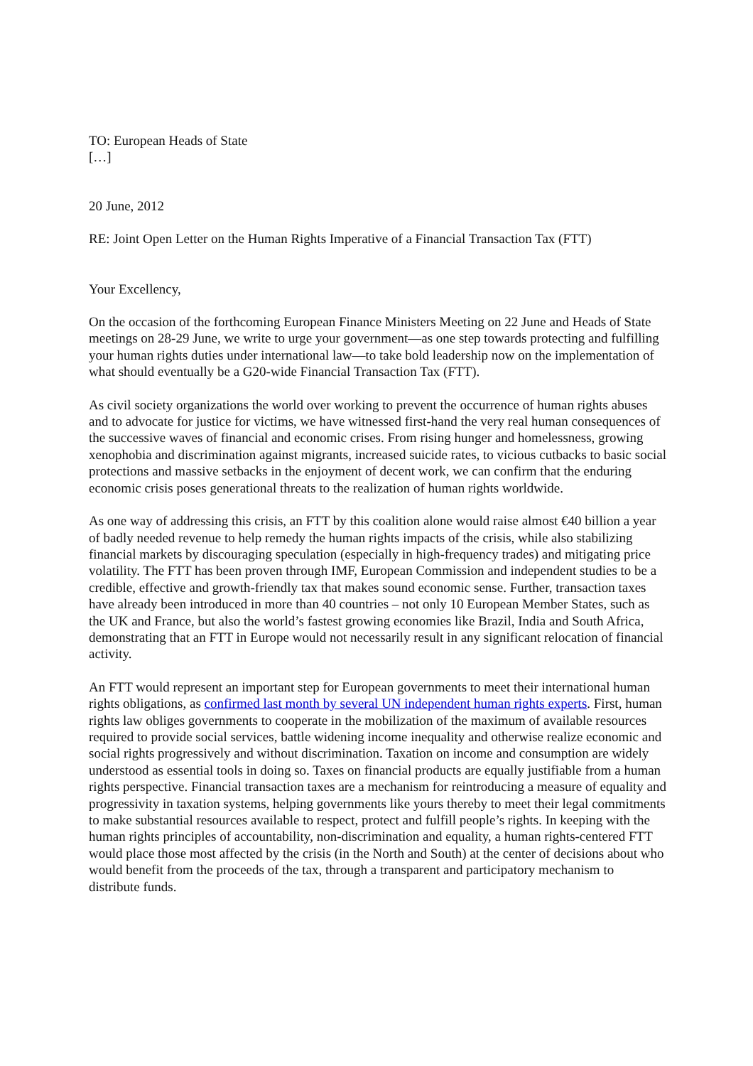TO: European Heads of State
[…]
20 June, 2012
RE: Joint Open Letter on the Human Rights Imperative of a Financial Transaction Tax (FTT)
Your Excellency,
On the occasion of the forthcoming European Finance Ministers Meeting on 22 June and Heads of State meetings on 28-29 June, we write to urge your government—as one step towards protecting and fulfilling your human rights duties under international law—to take bold leadership now on the implementation of what should eventually be a G20-wide Financial Transaction Tax (FTT).
As civil society organizations the world over working to prevent the occurrence of human rights abuses and to advocate for justice for victims, we have witnessed first-hand the very real human consequences of the successive waves of financial and economic crises. From rising hunger and homelessness, growing xenophobia and discrimination against migrants, increased suicide rates, to vicious cutbacks to basic social protections and massive setbacks in the enjoyment of decent work, we can confirm that the enduring economic crisis poses generational threats to the realization of human rights worldwide.
As one way of addressing this crisis, an FTT by this coalition alone would raise almost €40 billion a year of badly needed revenue to help remedy the human rights impacts of the crisis, while also stabilizing financial markets by discouraging speculation (especially in high-frequency trades) and mitigating price volatility. The FTT has been proven through IMF, European Commission and independent studies to be a credible, effective and growth-friendly tax that makes sound economic sense. Further, transaction taxes have already been introduced in more than 40 countries – not only 10 European Member States, such as the UK and France, but also the world’s fastest growing economies like Brazil, India and South Africa, demonstrating that an FTT in Europe would not necessarily result in any significant relocation of financial activity.
An FTT would represent an important step for European governments to meet their international human rights obligations, as confirmed last month by several UN independent human rights experts. First, human rights law obliges governments to cooperate in the mobilization of the maximum of available resources required to provide social services, battle widening income inequality and otherwise realize economic and social rights progressively and without discrimination. Taxation on income and consumption are widely understood as essential tools in doing so. Taxes on financial products are equally justifiable from a human rights perspective. Financial transaction taxes are a mechanism for reintroducing a measure of equality and progressivity in taxation systems, helping governments like yours thereby to meet their legal commitments to make substantial resources available to respect, protect and fulfill people’s rights. In keeping with the human rights principles of accountability, non-discrimination and equality, a human rights-centered FTT would place those most affected by the crisis (in the North and South) at the center of decisions about who would benefit from the proceeds of the tax, through a transparent and participatory mechanism to distribute funds.